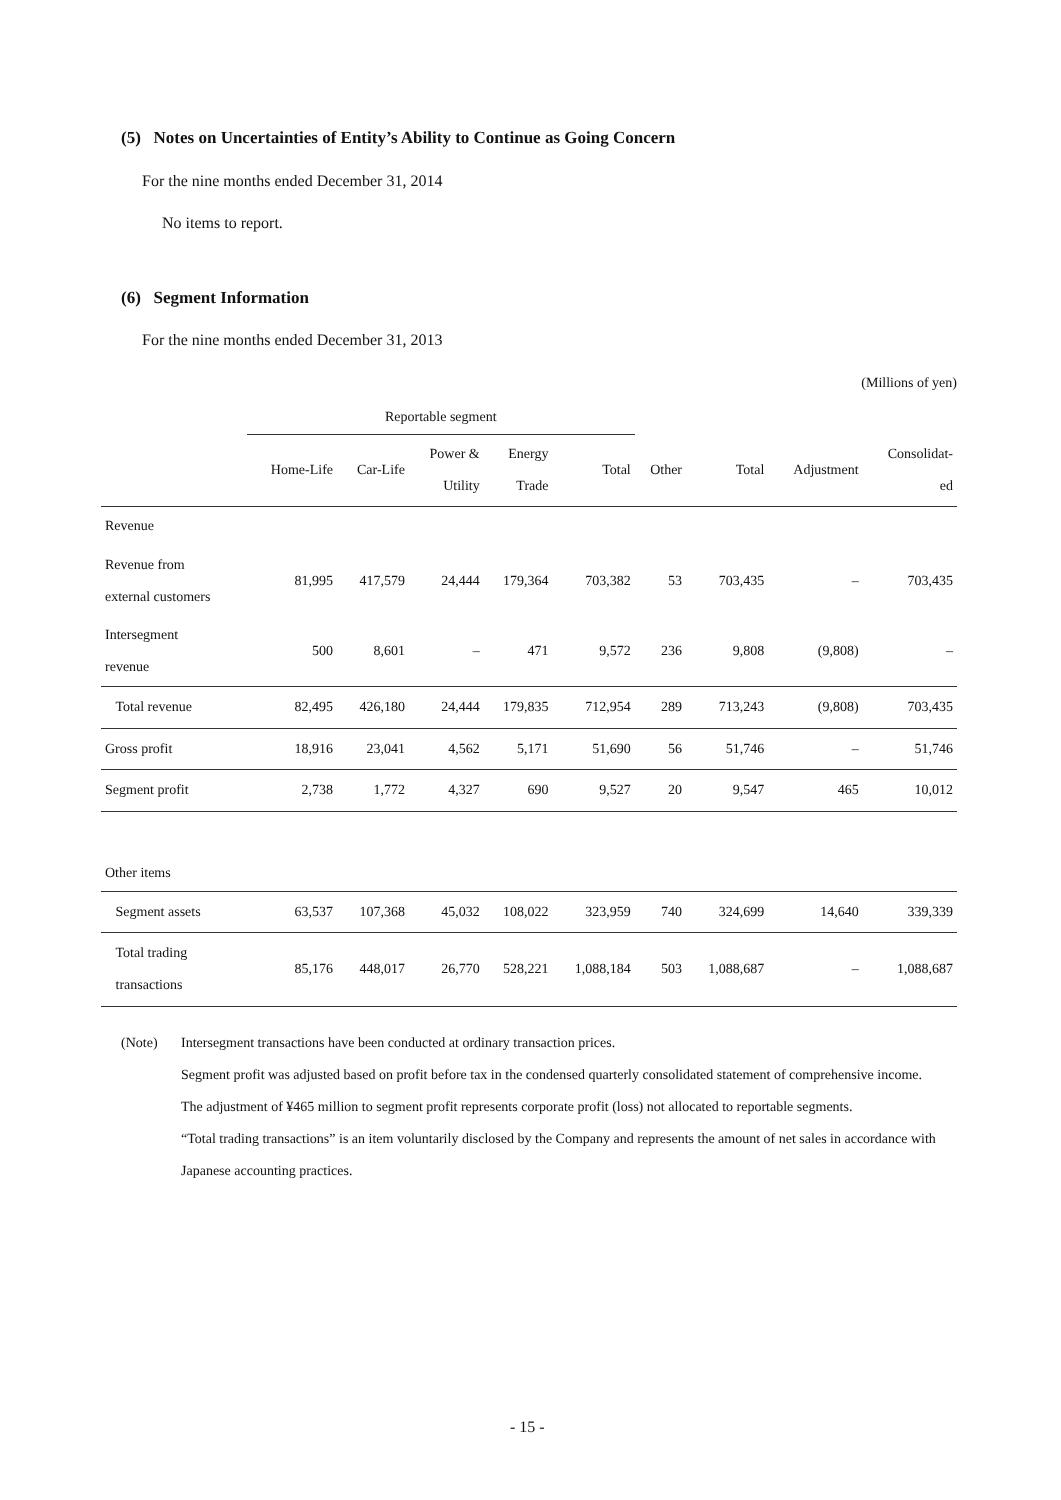(5) Notes on Uncertainties of Entity’s Ability to Continue as Going Concern
For the nine months ended December 31, 2014
No items to report.
(6) Segment Information
For the nine months ended December 31, 2013
(Millions of yen)
| | Reportable segment | | | | | | | | |
| --- | --- | --- | --- | --- | --- | --- | --- | --- | --- |
| | Home-Life | Car-Life | Power & Utility | Energy Trade | Total | Other | Total | Adjustment | Consolidat- ed |
| Revenue | | | | | | | | | |
| Revenue from external customers | 81,995 | 417,579 | 24,444 | 179,364 | 703,382 | 53 | 703,435 | – | 703,435 |
| Intersegment revenue | 500 | 8,601 | – | 471 | 9,572 | 236 | 9,808 | (9,808) | – |
| Total revenue | 82,495 | 426,180 | 24,444 | 179,835 | 712,954 | 289 | 713,243 | (9,808) | 703,435 |
| Gross profit | 18,916 | 23,041 | 4,562 | 5,171 | 51,690 | 56 | 51,746 | – | 51,746 |
| Segment profit | 2,738 | 1,772 | 4,327 | 690 | 9,527 | 20 | 9,547 | 465 | 10,012 |
| Other items | | | | | | | | | |
| Segment assets | 63,537 | 107,368 | 45,032 | 108,022 | 323,959 | 740 | 324,699 | 14,640 | 339,339 |
| Total trading transactions | 85,176 | 448,017 | 26,770 | 528,221 | 1,088,184 | 503 | 1,088,687 | – | 1,088,687 |
(Note) Intersegment transactions have been conducted at ordinary transaction prices.
Segment profit was adjusted based on profit before tax in the condensed quarterly consolidated statement of comprehensive income.
The adjustment of ¥465 million to segment profit represents corporate profit (loss) not allocated to reportable segments.
“Total trading transactions” is an item voluntarily disclosed by the Company and represents the amount of net sales in accordance with Japanese accounting practices.
- 15 -